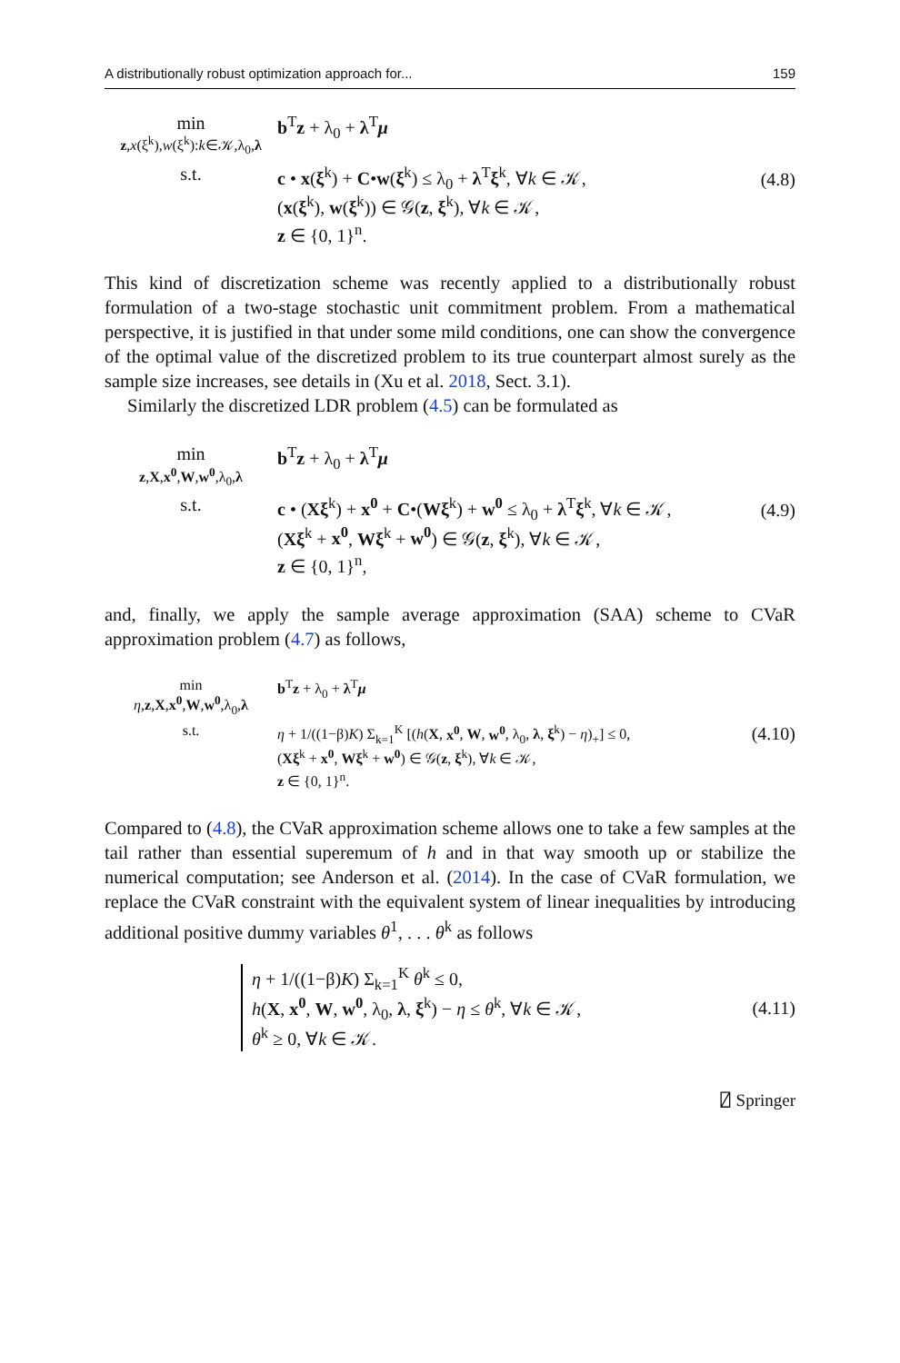A distributionally robust optimization approach for... 159
min
z,x(ξ<sup>k</sup>),w(ξ<sup>k</sup>):k∈𝒦,λ<sub>0</sub>,λ
b<sup>T</sup>z + λ<sub>0</sub> + λ<sup>T</sup>μ
s.t. c • x(ξ<sup>k</sup>) + C•w(ξ<sup>k</sup>) ≤ λ<sub>0</sub> + λ<sup>T</sup>ξ<sup>k</sup>, ∀k ∈ 𝒦,
(x(ξ<sup>k</sup>), w(ξ<sup>k</sup>)) ∈ 𝒢(z, ξ<sup>k</sup>), ∀k ∈ 𝒦,
z ∈ {0, 1}<sup>n</sup>.
(4.8)
This kind of discretization scheme was recently applied to a distributionally robust formulation of a two-stage stochastic unit commitment problem. From a mathematical perspective, it is justified in that under some mild conditions, one can show the convergence of the optimal value of the discretized problem to its true counterpart almost surely as the sample size increases, see details in (Xu et al. 2018, Sect. 3.1).
Similarly the discretized LDR problem (4.5) can be formulated as
min
z,X,x<sup>0</sup>,W,w<sup>0</sup>,λ<sub>0</sub>,λ
b<sup>T</sup>z + λ<sub>0</sub> + λ<sup>T</sup>μ
s.t. c • (Xξ<sup>k</sup>) + x<sup>0</sup> + C•(Wξ<sup>k</sup>) + w<sup>0</sup> ≤ λ<sub>0</sub> + λ<sup>T</sup>ξ<sup>k</sup>, ∀k ∈ 𝒦,
(Xξ<sup>k</sup> + x<sup>0</sup>, Wξ<sup>k</sup> + w<sup>0</sup>) ∈ 𝒢(z, ξ<sup>k</sup>), ∀k ∈ 𝒦,
z ∈ {0, 1}<sup>n</sup>,
(4.9)
and, finally, we apply the sample average approximation (SAA) scheme to CVaR approximation problem (4.7) as follows,
min
η,z,X,x<sup>0</sup>,W,w<sup>0</sup>,λ<sub>0</sub>,λ
b<sup>T</sup>z + λ<sub>0</sub> + λ<sup>T</sup>μ
s.t. η + 1/((1−β)K) Σ<sub>k=1</sub><sup>K</sup> [(h(X, x<sup>0</sup>, W, w<sup>0</sup>, λ<sub>0</sub>, λ, ξ<sup>k</sup>) − η)<sub>+</sub>] ≤ 0,
(Xξ<sup>k</sup> + x<sup>0</sup>, Wξ<sup>k</sup> + w<sup>0</sup>) ∈ 𝒢(z, ξ<sup>k</sup>), ∀k ∈ 𝒦,
z ∈ {0, 1}<sup>n</sup>.
(4.10)
Compared to (4.8), the CVaR approximation scheme allows one to take a few samples at the tail rather than essential superemum of h and in that way smooth up or stabilize the numerical computation; see Anderson et al. (2014). In the case of CVaR formulation, we replace the CVaR constraint with the equivalent system of linear inequalities by introducing additional positive dummy variables θ<sup>1</sup>, . . . θ<sup>k</sup> as follows
η + 1/((1−β)K) Σ<sub>k=1</sub><sup>K</sup> θ<sup>k</sup> ≤ 0,
h(X, x<sup>0</sup>, W, w<sup>0</sup>, λ<sub>0</sub>, λ, ξ<sup>k</sup>) − η ≤ θ<sup>k</sup>, ∀k ∈ 𝒦,
θ<sup>k</sup> ≥ 0, ∀k ∈ 𝒦.
(4.11)
⍁ Springer